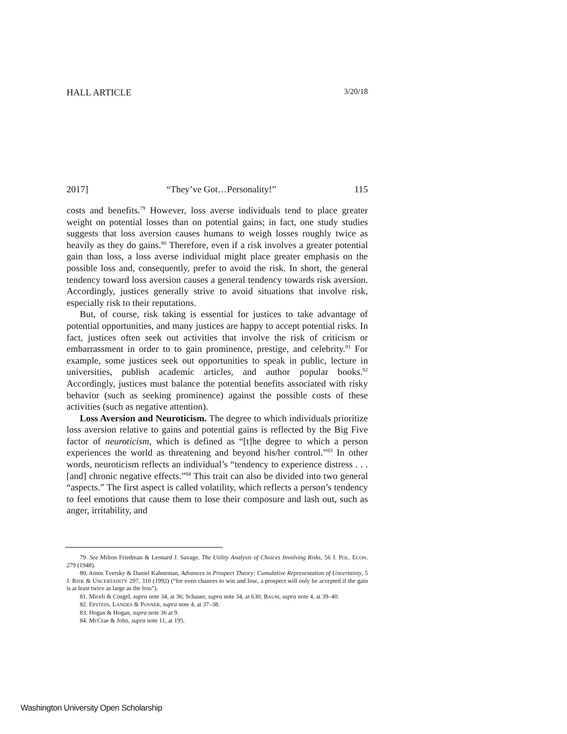HALL ARTICLE 3/20/18
2017] “They’ve Got…Personality!” 115
costs and benefits.<sup>79</sup> However, loss averse individuals tend to place greater weight on potential losses than on potential gains; in fact, one study studies suggests that loss aversion causes humans to weigh losses roughly twice as heavily as they do gains.<sup>80</sup> Therefore, even if a risk involves a greater potential gain than loss, a loss averse individual might place greater emphasis on the possible loss and, consequently, prefer to avoid the risk. In short, the general tendency toward loss aversion causes a general tendency towards risk aversion. Accordingly, justices generally strive to avoid situations that involve risk, especially risk to their reputations.
But, of course, risk taking is essential for justices to take advantage of potential opportunities, and many justices are happy to accept potential risks. In fact, justices often seek out activities that involve the risk of criticism or embarrassment in order to to gain prominence, prestige, and celebrity.<sup>81</sup> For example, some justices seek out opportunities to speak in public, lecture in universities, publish academic articles, and author popular books.<sup>82</sup> Accordingly, justices must balance the potential benefits associated with risky behavior (such as seeking prominence) against the possible costs of these activities (such as negative attention).
Loss Aversion and Neuroticism. The degree to which individuals prioritize loss aversion relative to gains and potential gains is reflected by the Big Five factor of neuroticism, which is defined as “[t]he degree to which a person experiences the world as threatening and beyond his/her control.”<sup>83</sup> In other words, neuroticism reflects an individual’s “tendency to experience distress . . . [and] chronic negative effects.”<sup>84</sup> This trait can also be divided into two general “aspects.” The first aspect is called volatility, which reflects a person’s tendency to feel emotions that cause them to lose their composure and lash out, such as anger, irritability, and
79. See Milton Friedman & Leonard J. Savage, The Utility Analysis of Choices Involving Risks, 56 J. POL. ECON. 279 (1948).
80. Amos Tversky & Daniel Kahneman, Advances in Prospect Theory: Cumulative Representation of Uncertainty, 5 J. RISK & UNCERTAINTY 297, 310 (1992) (“for even chances to win and lose, a prospect will only be accepted if the gain is at least twice as large as the loss”).
81. Miceli & Cosgel, supra note 34, at 36; Schauer, supra note 34, at 630; BAUM, supra note 4, at 39–40.
82. EPSTEIN, LANDES & POSNER, supra note 4, at 37–38.
83. Hogan & Hogan, supra note 36 at 9.
84. McCrae & John, supra note 11, at 195.
Washington University Open Scholarship